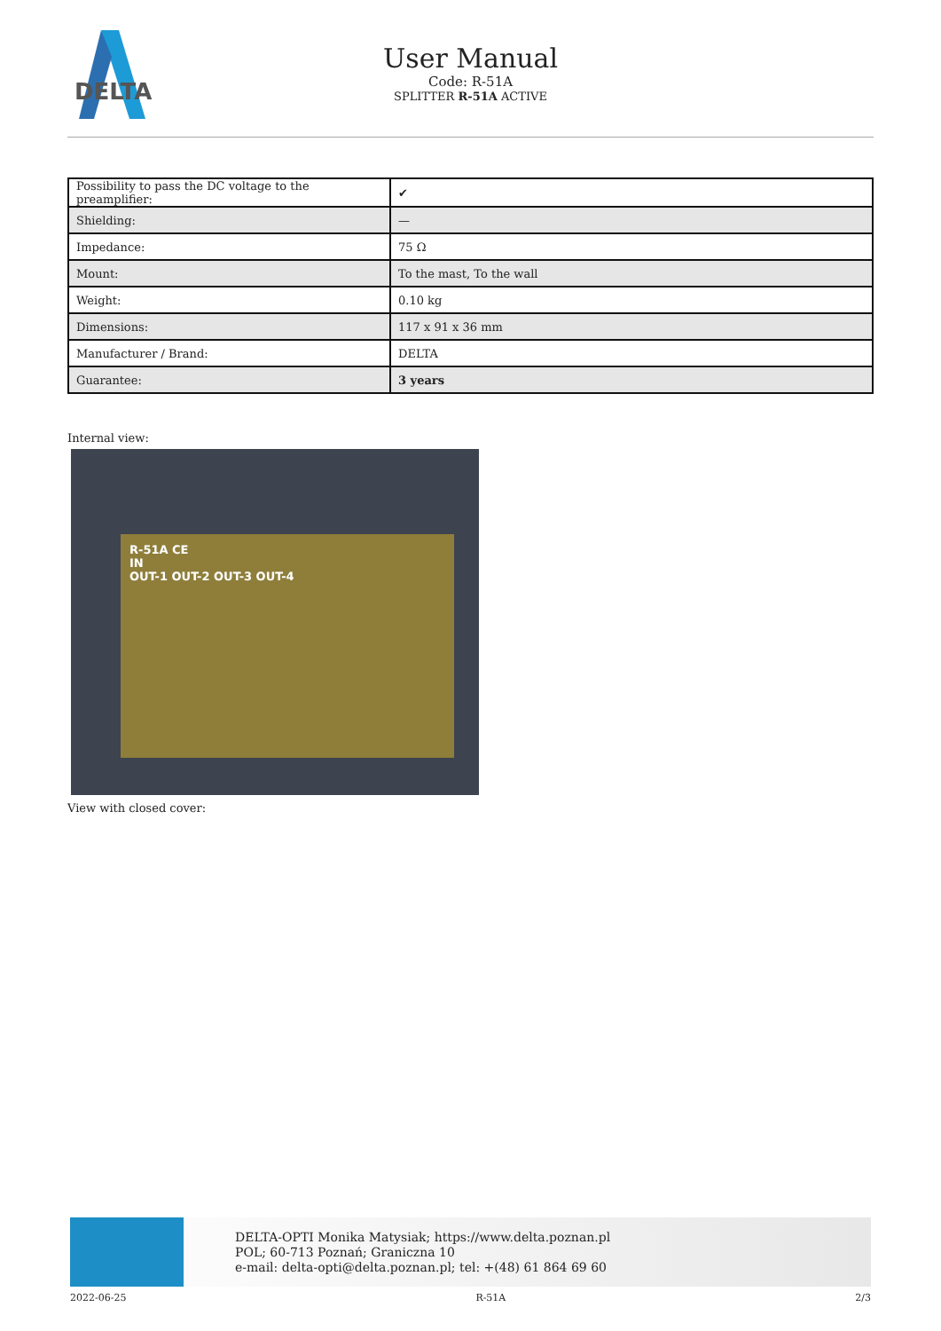DELTA
User Manual
Code: R-51A
SPLITTER R-51A ACTIVE
| Possibility to pass the DC voltage to the preamplifier: | ✔ |
| Shielding: | — |
| Impedance: | 75 Ω |
| Mount: | To the mast, To the wall |
| Weight: | 0.10 kg |
| Dimensions: | 117 x 91 x 36 mm |
| Manufacturer / Brand: | DELTA |
| Guarantee: | 3 years |
Internal view:
R-51A CE
IN
OUT-1 OUT-2 OUT-3 OUT-4
View with closed cover:
DELTA-OPTI Monika Matysiak; https://www.delta.poznan.pl
POL; 60-713 Poznań; Graniczna 10
e-mail: delta-opti@delta.poznan.pl; tel: +(48) 61 864 69 60
2022-06-25 R-51A 2/3